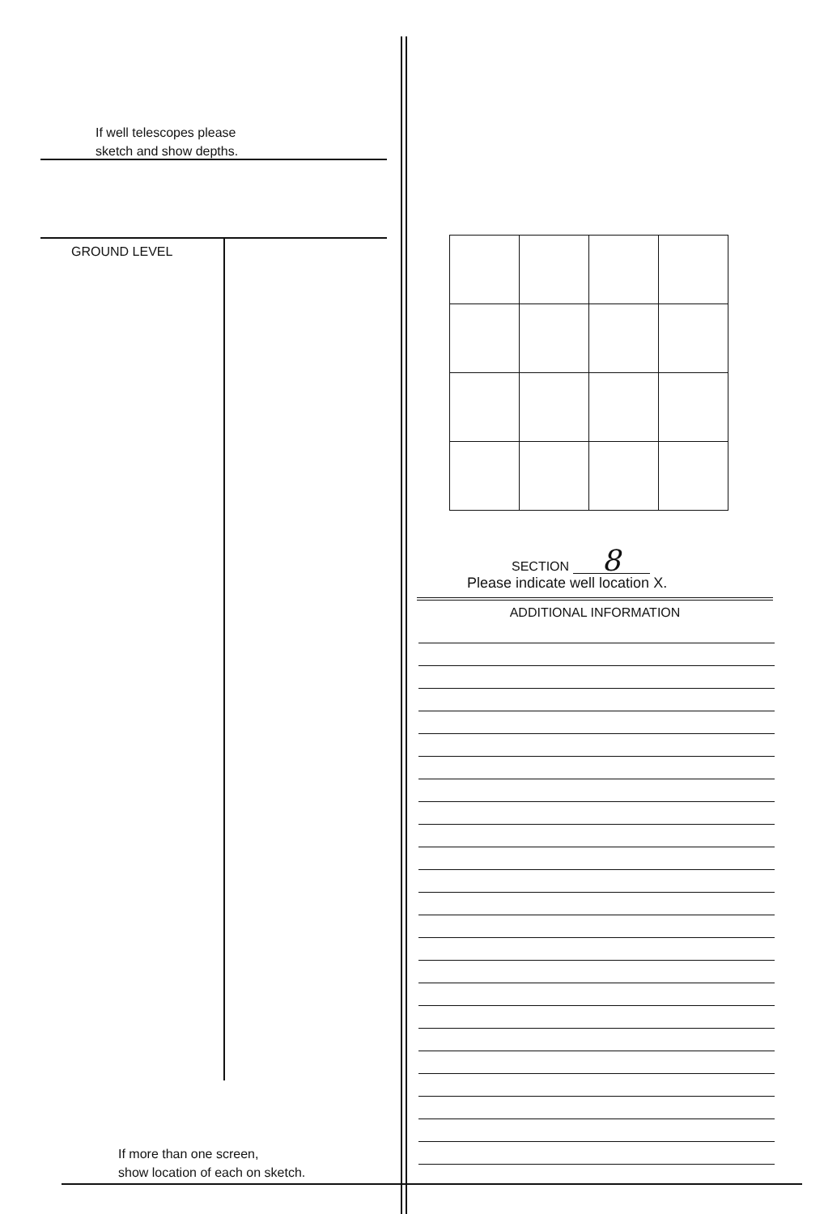If well telescopes please
sketch and show depths.
GROUND LEVEL
If more than one screen,
show location of each on sketch.
SECTION 8
Please indicate well location X.
ADDITIONAL INFORMATION